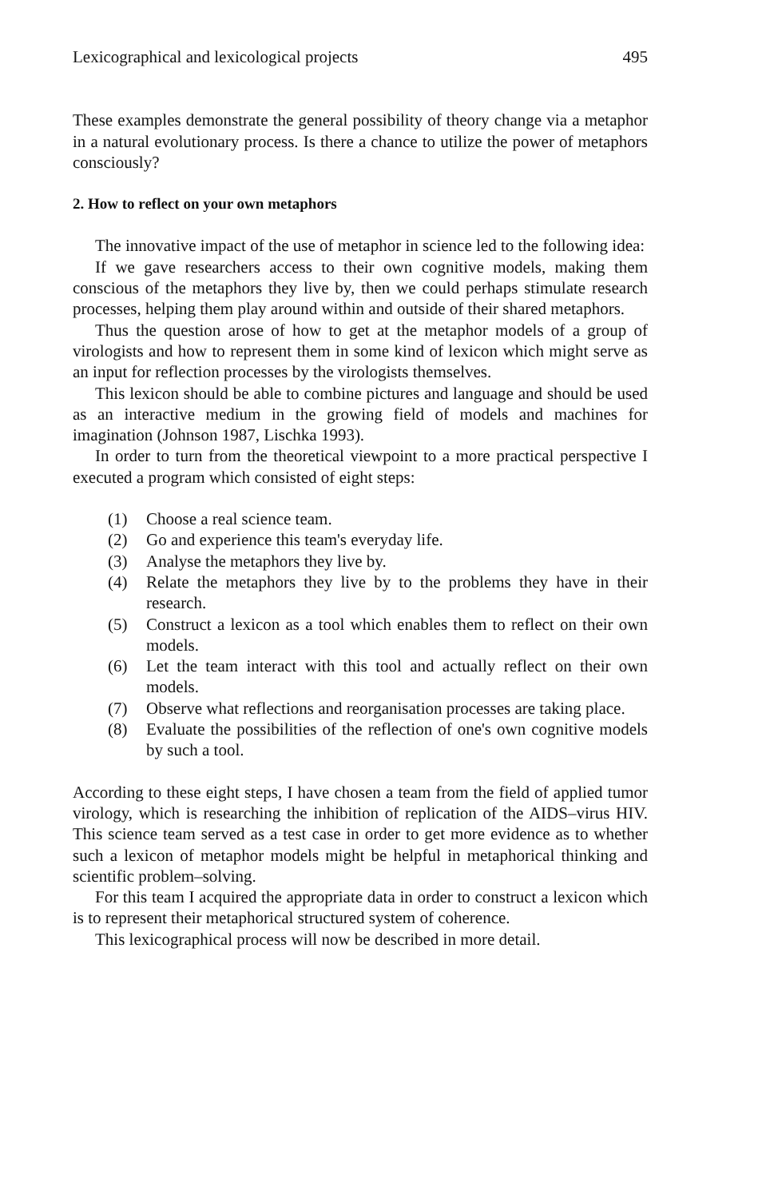Lexicographical and lexicological projects 495
These examples demonstrate the general possibility of theory change via a metaphor in a natural evolutionary process. Is there a chance to utilize the power of metaphors consciously?
2. How to reflect on your own metaphors
The innovative impact of the use of metaphor in science led to the following idea:
If we gave researchers access to their own cognitive models, making them conscious of the metaphors they live by, then we could perhaps stimulate research processes, helping them play around within and outside of their shared metaphors.
Thus the question arose of how to get at the metaphor models of a group of virologists and how to represent them in some kind of lexicon which might serve as an input for reflection processes by the virologists themselves.
This lexicon should be able to combine pictures and language and should be used as an interactive medium in the growing field of models and machines for imagination (Johnson 1987, Lischka 1993).
In order to turn from the theoretical viewpoint to a more practical perspective I executed a program which consisted of eight steps:
(1) Choose a real science team.
(2) Go and experience this team's everyday life.
(3) Analyse the metaphors they live by.
(4) Relate the metaphors they live by to the problems they have in their research.
(5) Construct a lexicon as a tool which enables them to reflect on their own models.
(6) Let the team interact with this tool and actually reflect on their own models.
(7) Observe what reflections and reorganisation processes are taking place.
(8) Evaluate the possibilities of the reflection of one's own cognitive models by such a tool.
According to these eight steps, I have chosen a team from the field of applied tumor virology, which is researching the inhibition of replication of the AIDS–virus HIV. This science team served as a test case in order to get more evidence as to whether such a lexicon of metaphor models might be helpful in metaphorical thinking and scientific problem–solving.
For this team I acquired the appropriate data in order to construct a lexicon which is to represent their metaphorical structured system of coherence.
This lexicographical process will now be described in more detail.